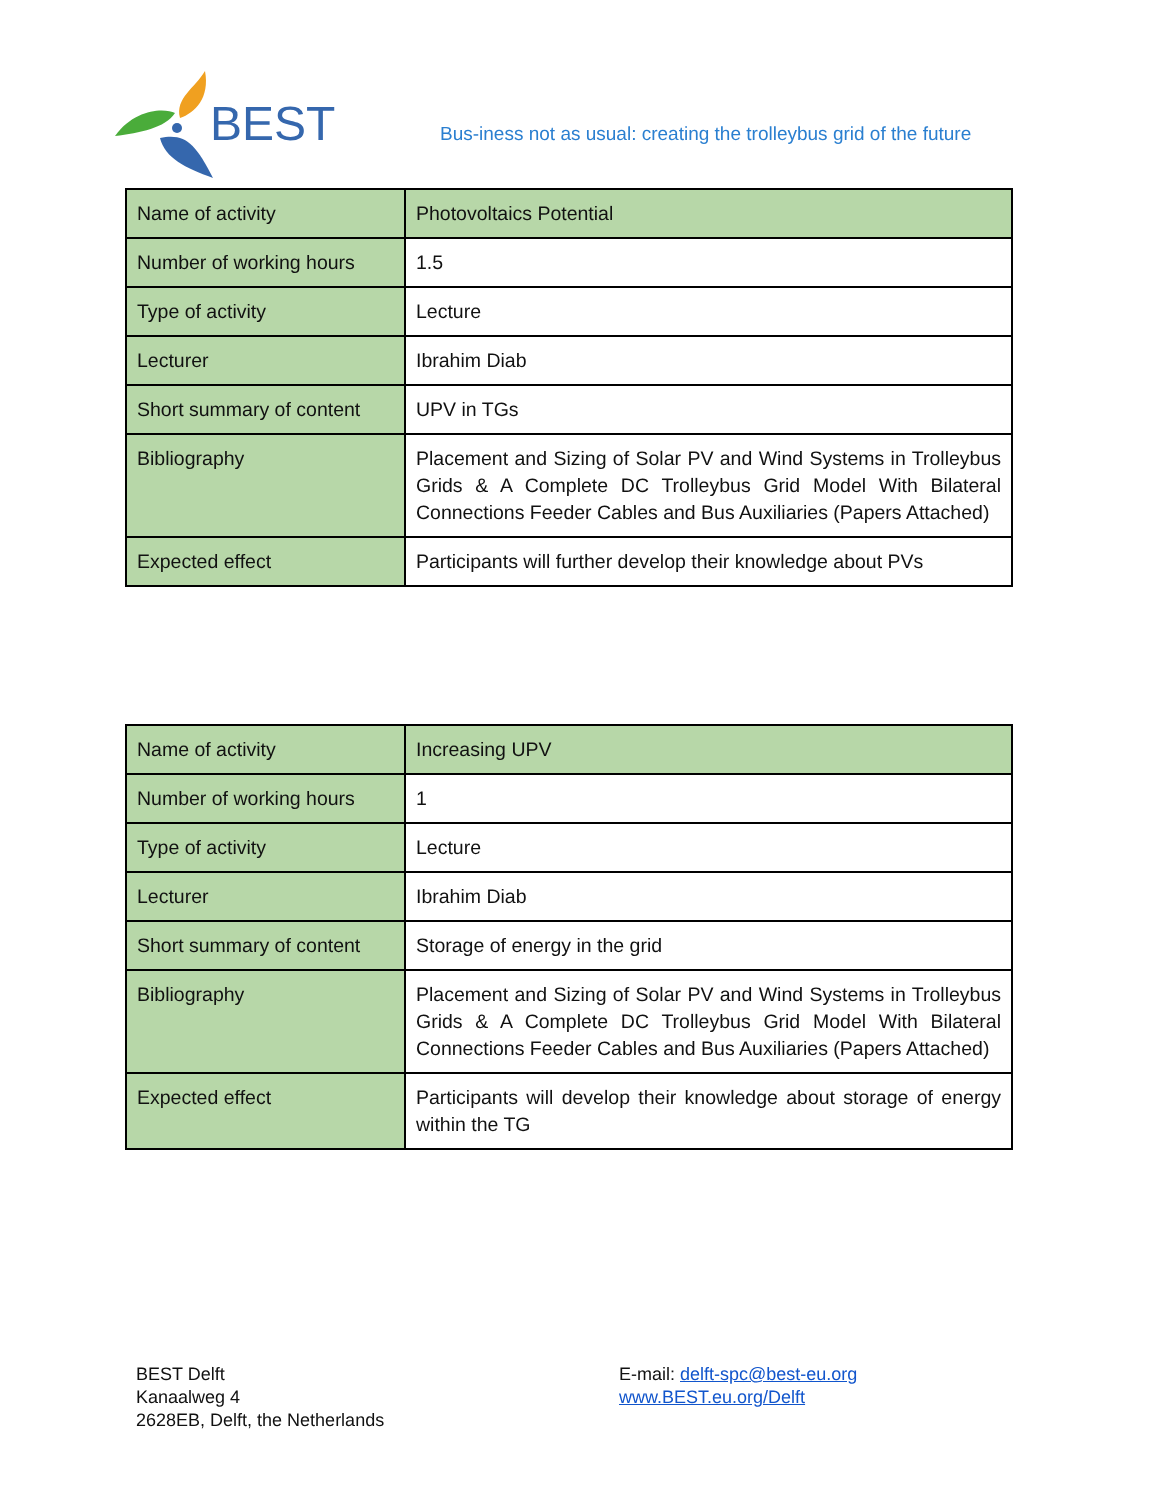BEST
Bus-iness not as usual: creating the trolleybus grid of the future
| Name of activity | Photovoltaics Potential |
| Number of working hours | 1.5 |
| Type of activity | Lecture |
| Lecturer | Ibrahim Diab |
| Short summary of content | UPV in TGs |
| Bibliography | Placement and Sizing of Solar PV and Wind Systems in Trolleybus Grids & A Complete DC Trolleybus Grid Model With Bilateral Connections Feeder Cables and Bus Auxiliaries (Papers Attached) |
| Expected effect | Participants will further develop their knowledge about PVs |
| Name of activity | Increasing UPV |
| Number of working hours | 1 |
| Type of activity | Lecture |
| Lecturer | Ibrahim Diab |
| Short summary of content | Storage of energy in the grid |
| Bibliography | Placement and Sizing of Solar PV and Wind Systems in Trolleybus Grids & A Complete DC Trolleybus Grid Model With Bilateral Connections Feeder Cables and Bus Auxiliaries (Papers Attached) |
| Expected effect | Participants will develop their knowledge about storage of energy within the TG |
BEST Delft
Kanaalweg 4
2628EB, Delft, the Netherlands
E-mail: delft-spc@best-eu.org
www.BEST.eu.org/Delft